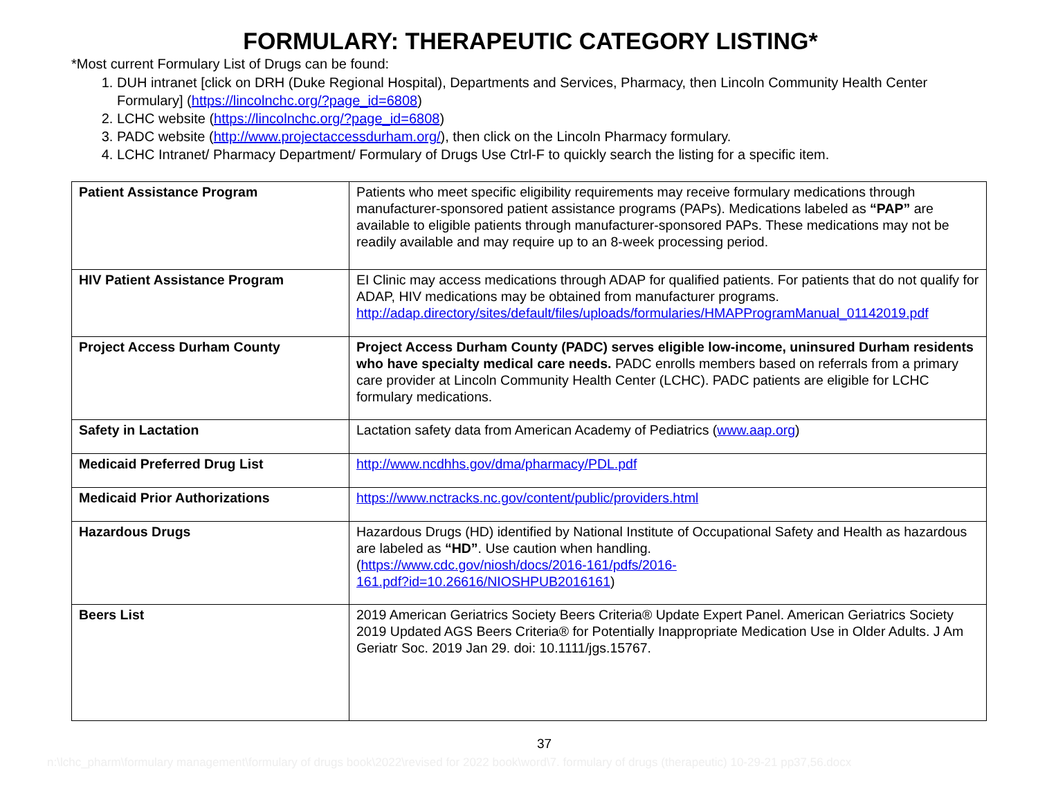FORMULARY: THERAPEUTIC CATEGORY LISTING*
*Most current Formulary List of Drugs can be found:
1. DUH intranet [click on DRH (Duke Regional Hospital), Departments and Services, Pharmacy, then Lincoln Community Health Center Formulary] (https://lincolnchc.org/?page_id=6808)
2. LCHC website (https://lincolnchc.org/?page_id=6808)
3. PADC website (http://www.projectaccessdurham.org/), then click on the Lincoln Pharmacy formulary.
4. LCHC Intranet/ Pharmacy Department/ Formulary of Drugs Use Ctrl-F to quickly search the listing for a specific item.
| Patient Assistance Program | Patients who meet specific eligibility requirements may receive formulary medications through manufacturer-sponsored patient assistance programs (PAPs). Medications labeled as “PAP” are available to eligible patients through manufacturer-sponsored PAPs. These medications may not be readily available and may require up to an 8-week processing period. |
| HIV Patient Assistance Program | EI Clinic may access medications through ADAP for qualified patients. For patients that do not qualify for ADAP, HIV medications may be obtained from manufacturer programs. http://adap.directory/sites/default/files/uploads/formularies/HMAPProgramManual_01142019.pdf |
| Project Access Durham County | Project Access Durham County (PADC) serves eligible low-income, uninsured Durham residents who have specialty medical care needs. PADC enrolls members based on referrals from a primary care provider at Lincoln Community Health Center (LCHC). PADC patients are eligible for LCHC formulary medications. |
| Safety in Lactation | Lactation safety data from American Academy of Pediatrics ( www.aap.org ) |
| Medicaid Preferred Drug List | http://www.ncdhhs.gov/dma/pharmacy/PDL.pdf |
| Medicaid Prior Authorizations | https://www.nctracks.nc.gov/content/public/providers.html |
| Hazardous Drugs | Hazardous Drugs (HD) identified by National Institute of Occupational Safety and Health as hazardous are labeled as “HD” . Use caution when handling. ( https://www.cdc.gov/niosh/docs/2016-161/pdfs/2016- 161.pdf?id=10.26616/NIOSHPUB2016161 ) |
| Beers List | 2019 American Geriatrics Society Beers Criteria® Update Expert Panel. American Geriatrics Society 2019 Updated AGS Beers Criteria® for Potentially Inappropriate Medication Use in Older Adults. J Am Geriatr Soc. 2019 Jan 29. doi: 10.1111/jgs.15767. |
37
n:\lchc_pharm\formulary management\formulary of drugs book\2022\revised for 2022 book\word\7. formulary of drugs (therapeutic) 10-29-21 pp37,56.docx